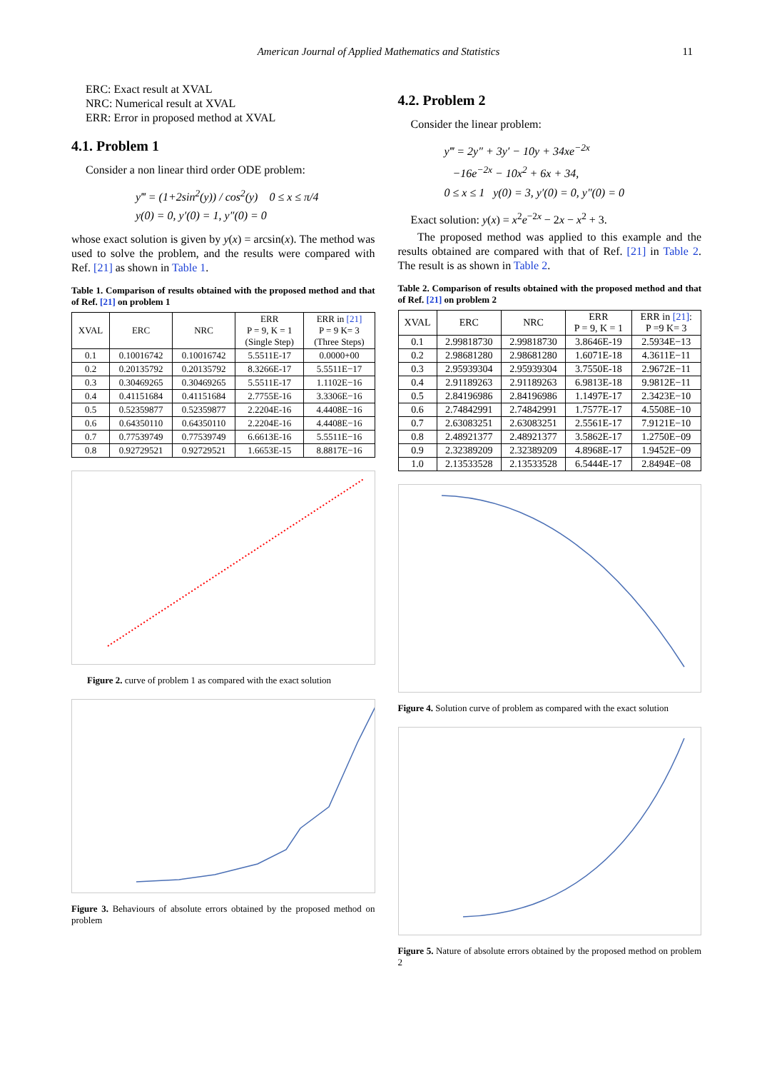American Journal of Applied Mathematics and Statistics 11
ERC: Exact result at XVAL
NRC: Numerical result at XVAL
ERR: Error in proposed method at XVAL
4.1. Problem 1
Consider a non linear third order ODE problem:
y‴ = (1+2sin<sup>2</sup>(y)) / cos<sup>2</sup>(y) 0 ≤ x ≤ π/4
y(0) = 0, y′(0) = 1, y″(0) = 0
whose exact solution is given by y(x) = arcsin(x). The method was used to solve the problem, and the results were compared with Ref. [21] as shown in Table 1.
Table 1. Comparison of results obtained with the proposed method and that of Ref. [21] on problem 1
| XVAL | ERC | NRC | ERR P = 9, K = 1 (Single Step) | ERR in [21] P = 9 K= 3 (Three Steps) |
| --- | --- | --- | --- | --- |
| 0.1 | 0.10016742 | 0.10016742 | 5.5511E-17 | 0.0000+00 |
| 0.2 | 0.20135792 | 0.20135792 | 8.3266E-17 | 5.5511E−17 |
| 0.3 | 0.30469265 | 0.30469265 | 5.5511E-17 | 1.1102E−16 |
| 0.4 | 0.41151684 | 0.41151684 | 2.7755E-16 | 3.3306E−16 |
| 0.5 | 0.52359877 | 0.52359877 | 2.2204E-16 | 4.4408E−16 |
| 0.6 | 0.64350110 | 0.64350110 | 2.2204E-16 | 4.4408E−16 |
| 0.7 | 0.77539749 | 0.77539749 | 6.6613E-16 | 5.5511E−16 |
| 0.8 | 0.92729521 | 0.92729521 | 1.6653E-15 | 8.8817E−16 |
Figure 2. curve of problem 1 as compared with the exact solution
Figure 3. Behaviours of absolute errors obtained by the proposed method on problem
4.2. Problem 2
Consider the linear problem:
y‴ = 2y″ + 3y′ − 10y + 34xe<sup>−2x</sup>
−16e<sup>−2x</sup> − 10x<sup>2</sup> + 6x + 34,
0 ≤ x ≤ 1 y(0) = 3, y′(0) = 0, y″(0) = 0
Exact solution: y(x) = x<sup>2</sup>e<sup>−2x</sup> − 2x − x<sup>2</sup> + 3.
The proposed method was applied to this example and the results obtained are compared with that of Ref. [21] in Table 2. The result is as shown in Table 2.
Table 2. Comparison of results obtained with the proposed method and that of Ref. [21] on problem 2
| XVAL | ERC | NRC | ERR P = 9, K = 1 | ERR in [21] : P =9 K= 3 |
| --- | --- | --- | --- | --- |
| 0.1 | 2.99818730 | 2.99818730 | 3.8646E-19 | 2.5934E−13 |
| 0.2 | 2.98681280 | 2.98681280 | 1.6071E-18 | 4.3611E−11 |
| 0.3 | 2.95939304 | 2.95939304 | 3.7550E-18 | 2.9672E−11 |
| 0.4 | 2.91189263 | 2.91189263 | 6.9813E-18 | 9.9812E−11 |
| 0.5 | 2.84196986 | 2.84196986 | 1.1497E-17 | 2.3423E−10 |
| 0.6 | 2.74842991 | 2.74842991 | 1.7577E-17 | 4.5508E−10 |
| 0.7 | 2.63083251 | 2.63083251 | 2.5561E-17 | 7.9121E−10 |
| 0.8 | 2.48921377 | 2.48921377 | 3.5862E-17 | 1.2750E−09 |
| 0.9 | 2.32389209 | 2.32389209 | 4.8968E-17 | 1.9452E−09 |
| 1.0 | 2.13533528 | 2.13533528 | 6.5444E-17 | 2.8494E−08 |
Figure 4. Solution curve of problem as compared with the exact solution
Figure 5. Nature of absolute errors obtained by the proposed method on problem 2